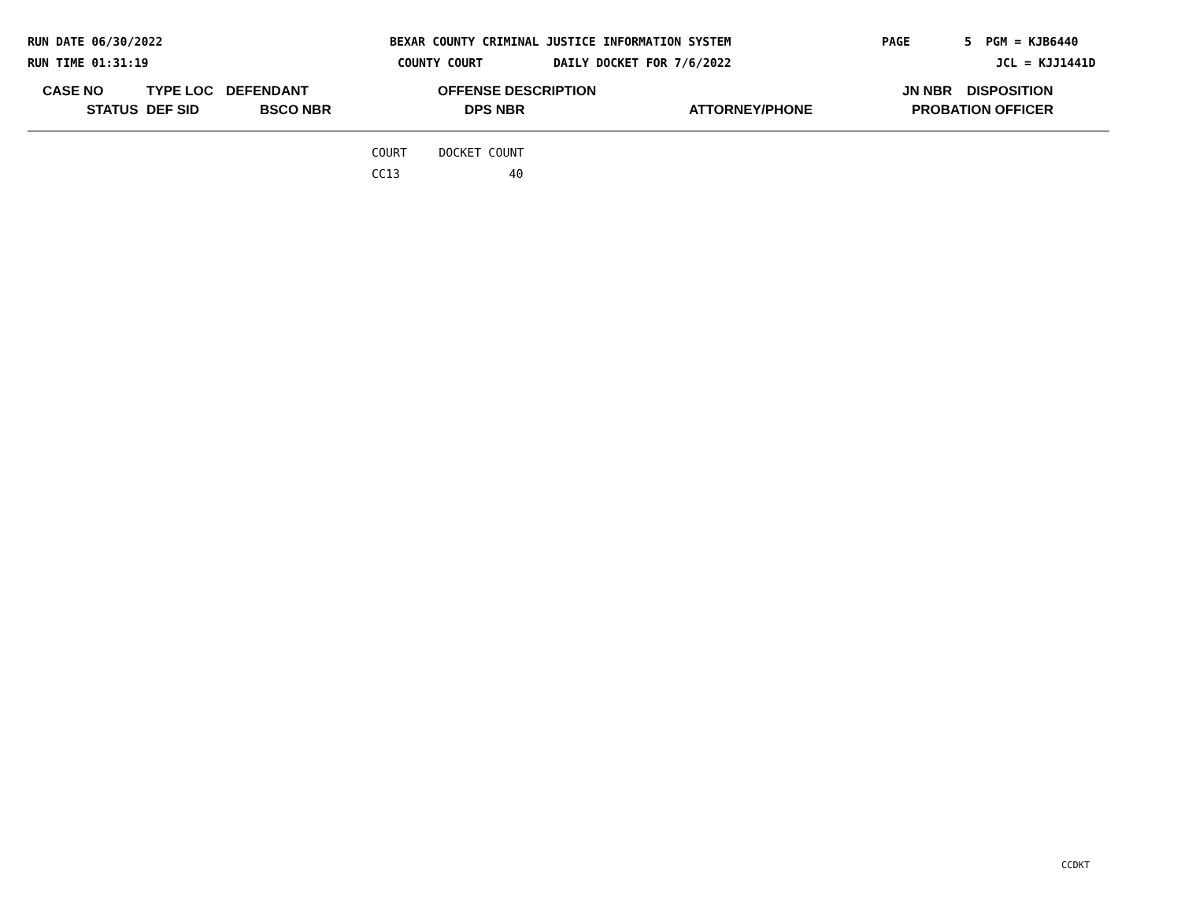RUN DATE 06/30/2022 BEXAR COUNTY CRIMINAL JUSTICE INFORMATION SYSTEM PAGE 5 PGM = KJB6440
RUN TIME 01:31:19 COUNTY COURT DAILY DOCKET FOR 7/6/2022 JCL = KJJ1441D
CASE NO TYPE LOC DEFENDANT OFFENSE DESCRIPTION JN NBR DISPOSITION
STATUS DEF SID BSCO NBR DPS NBR ATTORNEY/PHONE PROBATION OFFICER
| COURT | DOCKET COUNT |
| --- | --- |
| CC13 | 40 |
CCDKT